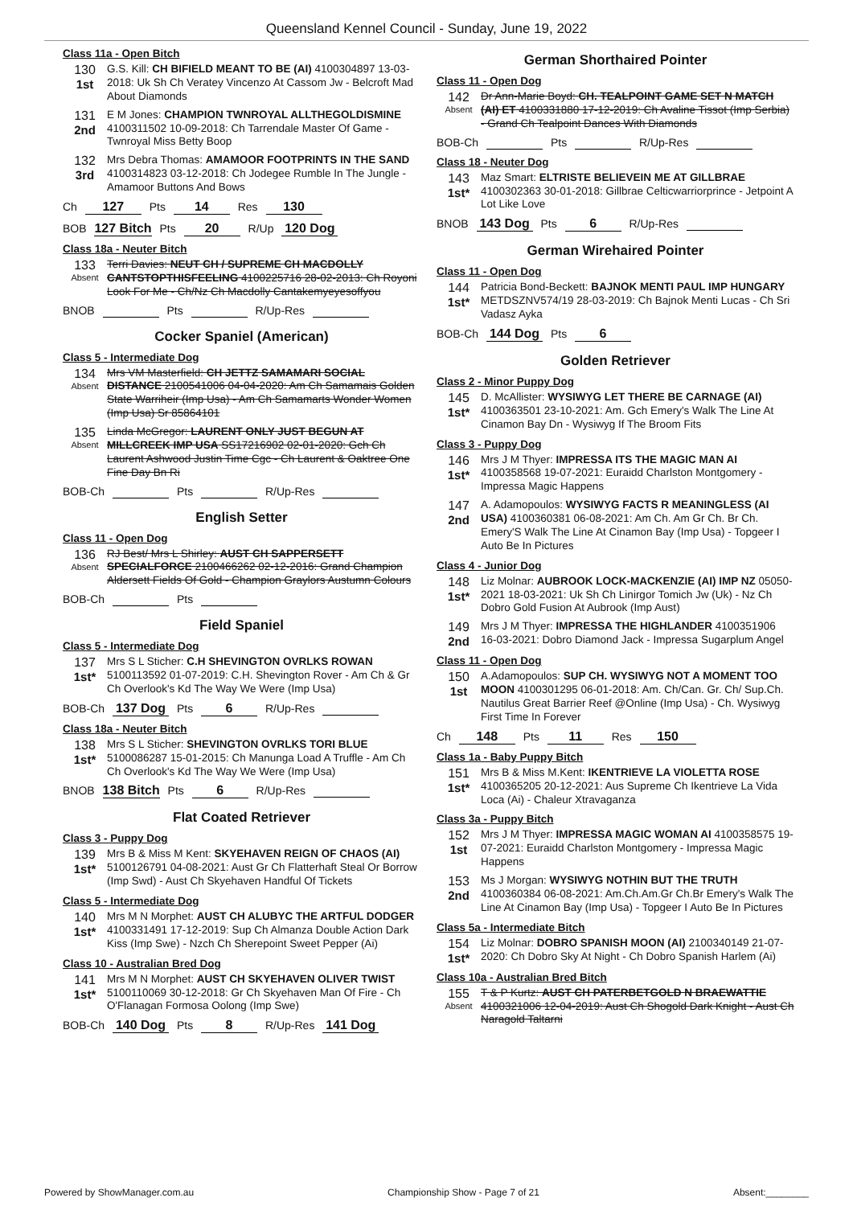Queensland Kennel Council - Sunday, June 19, 2022
Class 11a - Open Bitch
130
1st
G.S. Kill: CH BIFIELD MEANT TO BE (AI) 4100304897 13-03-2018: Uk Sh Ch Veratey Vincenzo At Cassom Jw - Belcroft Mad About Diamonds
131
2nd
E M Jones: CHAMPION TWNROYAL ALLTHEGOLDISMINE 4100311502 10-09-2018: Ch Tarrendale Master Of Game - Twnroyal Miss Betty Boop
132
3rd
Mrs Debra Thomas: AMAMOOR FOOTPRINTS IN THE SAND 4100314823 03-12-2018: Ch Jodegee Rumble In The Jungle - Amamoor Buttons And Bows
Ch 127 Pts 14 Res 130
BOB 127 Bitch Pts 20 R/Up 120 Dog
Class 18a - Neuter Bitch
133
Absent
Terri Davies: NEUT CH / SUPREME CH MACDOLLY CANTSTOPTHISFEELING 4100225716 28-02-2013: Ch Royoni Look For Me - Ch/Nz Ch Macdolly Cantakemyeyesoffyou
BNOB Pts R/Up-Res
Cocker Spaniel (American)
Class 5 - Intermediate Dog
134
Absent
Mrs VM Masterfield: CH JETTZ SAMAMARI SOCIAL DISTANCE 2100541006 04-04-2020: Am Ch Samamais Golden State Warriheir (Imp Usa) - Am Ch Samamarts Wonder Women (Imp Usa) Sr 85864101
135
Absent
Linda McGregor: LAURENT ONLY JUST BEGUN AT MILLCREEK IMP USA SS17216902 02-01-2020: Gch Ch Laurent Ashwood Justin Time Cgc - Ch Laurent & Oaktree One Fine Day Bn Ri
BOB-Ch Pts R/Up-Res
English Setter
Class 11 - Open Dog
136
Absent
RJ Best/ Mrs L Shirley: AUST CH SAPPERSETT SPECIALFORCE 2100466262 02-12-2016: Grand Champion Aldersett Fields Of Gold - Champion Graylors Austumn Colours
BOB-Ch Pts
Field Spaniel
Class 5 - Intermediate Dog
137
1st*
Mrs S L Sticher: C.H SHEVINGTON OVRLKS ROWAN 5100113592 01-07-2019: C.H. Shevington Rover - Am Ch & Gr Ch Overlook's Kd The Way We Were (Imp Usa)
BOB-Ch 137 Dog Pts 6 R/Up-Res
Class 18a - Neuter Bitch
138
1st*
Mrs S L Sticher: SHEVINGTON OVRLKS TORI BLUE 5100086287 15-01-2015: Ch Manunga Load A Truffle - Am Ch Ch Overlook's Kd The Way We Were (Imp Usa)
BNOB 138 Bitch Pts 6 R/Up-Res
Flat Coated Retriever
Class 3 - Puppy Dog
139
1st*
Mrs B & Miss M Kent: SKYEHAVEN REIGN OF CHAOS (AI) 5100126791 04-08-2021: Aust Gr Ch Flatterhaft Steal Or Borrow (Imp Swd) - Aust Ch Skyehaven Handful Of Tickets
Class 5 - Intermediate Dog
140
1st*
Mrs M N Morphet: AUST CH ALUBYC THE ARTFUL DODGER 4100331491 17-12-2019: Sup Ch Almanza Double Action Dark Kiss (Imp Swe) - Nzch Ch Sherepoint Sweet Pepper (Ai)
Class 10 - Australian Bred Dog
141
1st*
Mrs M N Morphet: AUST CH SKYEHAVEN OLIVER TWIST 5100110069 30-12-2018: Gr Ch Skyehaven Man Of Fire - Ch O'Flanagan Formosa Oolong (Imp Swe)
BOB-Ch 140 Dog Pts 8 R/Up-Res 141 Dog
German Shorthaired Pointer
Class 11 - Open Dog
142
Absent
Dr Ann-Marie Boyd: CH. TEALPOINT GAME SET N MATCH (AI) ET 4100331880 17-12-2019: Ch Avaline Tissot (Imp Serbia) - Grand Ch Tealpoint Dances With Diamonds
BOB-Ch Pts R/Up-Res
Class 18 - Neuter Dog
143
1st*
Maz Smart: ELTRISTE BELIEVEIN ME AT GILLBRAE 4100302363 30-01-2018: Gillbrae Celticwarriorprince - Jetpoint A Lot Like Love
BNOB 143 Dog Pts 6 R/Up-Res
German Wirehaired Pointer
Class 11 - Open Dog
144
1st*
Patricia Bond-Beckett: BAJNOK MENTI PAUL IMP HUNGARY METDSZNV574/19 28-03-2019: Ch Bajnok Menti Lucas - Ch Sri Vadasz Ayka
BOB-Ch 144 Dog Pts 6
Golden Retriever
Class 2 - Minor Puppy Dog
145
1st*
D. McAllister: WYSIWYG LET THERE BE CARNAGE (AI) 4100363501 23-10-2021: Am. Gch Emery's Walk The Line At Cinamon Bay Dn - Wysiwyg If The Broom Fits
Class 3 - Puppy Dog
146
1st*
Mrs J M Thyer: IMPRESSA ITS THE MAGIC MAN AI 4100358568 19-07-2021: Euraidd Charlston Montgomery - Impressa Magic Happens
147
2nd
A. Adamopoulos: WYSIWYG FACTS R MEANINGLESS (AI USA) 4100360381 06-08-2021: Am Ch. Am Gr Ch. Br Ch. Emery'S Walk The Line At Cinamon Bay (Imp Usa) - Topgeer I Auto Be In Pictures
Class 4 - Junior Dog
148
1st*
Liz Molnar: AUBROOK LOCK-MACKENZIE (AI) IMP NZ 05050-2021 18-03-2021: Uk Sh Ch Linirgor Tomich Jw (Uk) - Nz Ch Dobro Gold Fusion At Aubrook (Imp Aust)
149
2nd
Mrs J M Thyer: IMPRESSA THE HIGHLANDER 4100351906 16-03-2021: Dobro Diamond Jack - Impressa Sugarplum Angel
Class 11 - Open Dog
150
1st
A.Adamopoulos: SUP CH. WYSIWYG NOT A MOMENT TOO MOON 4100301295 06-01-2018: Am. Ch/Can. Gr. Ch/ Sup.Ch. Nautilus Great Barrier Reef @Online (Imp Usa) - Ch. Wysiwyg First Time In Forever
Ch 148 Pts 11 Res 150
Class 1a - Baby Puppy Bitch
151
1st*
Mrs B & Miss M.Kent: IKENTRIEVE LA VIOLETTA ROSE 4100365205 20-12-2021: Aus Supreme Ch Ikentrieve La Vida Loca (Ai) - Chaleur Xtravaganza
Class 3a - Puppy Bitch
152
1st
Mrs J M Thyer: IMPRESSA MAGIC WOMAN AI 4100358575 19-07-2021: Euraidd Charlston Montgomery - Impressa Magic Happens
153
2nd
Ms J Morgan: WYSIWYG NOTHIN BUT THE TRUTH 4100360384 06-08-2021: Am.Ch.Am.Gr Ch.Br Emery's Walk The Line At Cinamon Bay (Imp Usa) - Topgeer I Auto Be In Pictures
Class 5a - Intermediate Bitch
154
1st*
Liz Molnar: DOBRO SPANISH MOON (AI) 2100340149 21-07-2020: Ch Dobro Sky At Night - Ch Dobro Spanish Harlem (Ai)
Class 10a - Australian Bred Bitch
155
Absent
T & P Kurtz: AUST CH PATERBETGOLD N BRAEWATTIE 4100321006 12-04-2019: Aust Ch Shogold Dark Knight - Aust Ch Naragold Taltarni
Powered by ShowManager.com.au Championship Show - Page 7 of 21 Absent:________